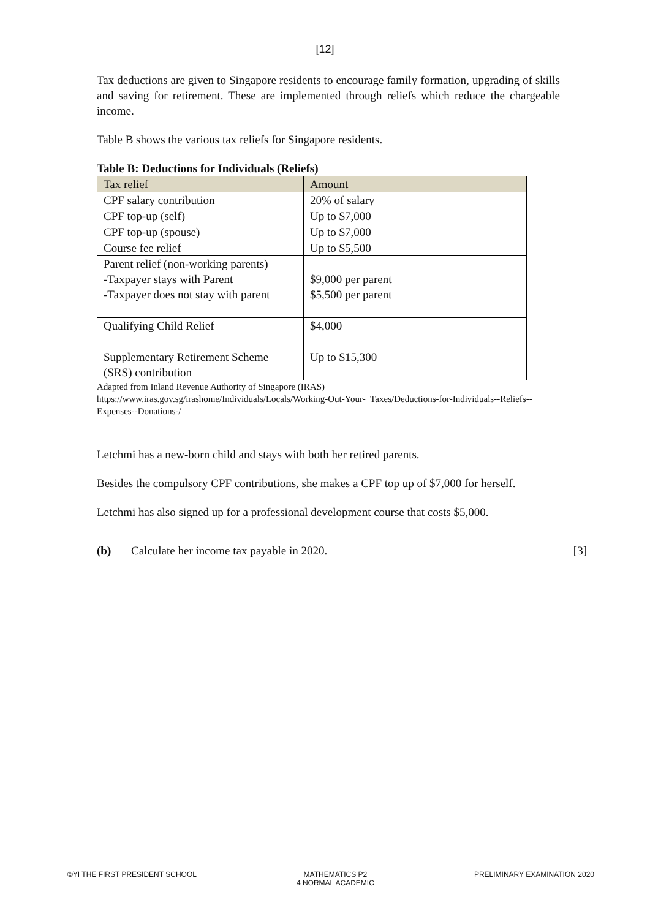[12]
Tax deductions are given to Singapore residents to encourage family formation, upgrading of skills and saving for retirement. These are implemented through reliefs which reduce the chargeable income.
Table B shows the various tax reliefs for Singapore residents.
Table B: Deductions for Individuals (Reliefs)
| Tax relief | Amount |
| CPF salary contribution | 20% of salary |
| CPF top-up (self) | Up to $7,000 |
| CPF top-up (spouse) | Up to $7,000 |
| Course fee relief | Up to $5,500 |
| Parent relief (non-working parents) -Taxpayer stays with Parent -Taxpayer does not stay with parent | $9,000 per parent $5,500 per parent |
| Qualifying Child Relief | $4,000 |
| Supplementary Retirement Scheme (SRS) contribution | Up to $15,300 |
Adapted from Inland Revenue Authority of Singapore (IRAS)
https://www.iras.gov.sg/irashome/Individuals/Locals/Working-Out-Your-_Taxes/Deductions-for-Individuals--Reliefs--Expenses--Donations-/
Letchmi has a new-born child and stays with both her retired parents.
Besides the compulsory CPF contributions, she makes a CPF top up of $7,000 for herself.
Letchmi has also signed up for a professional development course that costs $5,000.
(b) Calculate her income tax payable in 2020. [3]
©YI THE FIRST PRESIDENT SCHOOL MATHEMATICS P2
4 NORMAL ACADEMIC PRELIMINARY EXAMINATION 2020